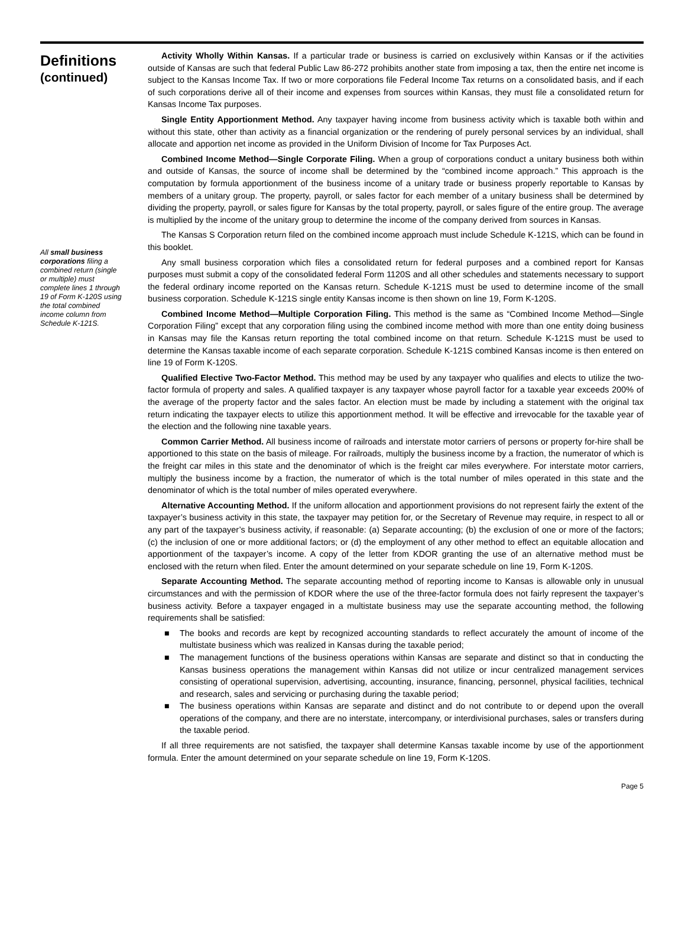Definitions
(continued)
All small business corporations filing a combined return (single or multiple) must complete lines 1 through 19 of Form K-120S using the total combined income column from Schedule K-121S.
Activity Wholly Within Kansas. If a particular trade or business is carried on exclusively within Kansas or if the activities outside of Kansas are such that federal Public Law 86-272 prohibits another state from imposing a tax, then the entire net income is subject to the Kansas Income Tax. If two or more corporations file Federal Income Tax returns on a consolidated basis, and if each of such corporations derive all of their income and expenses from sources within Kansas, they must file a consolidated return for Kansas Income Tax purposes.
Single Entity Apportionment Method. Any taxpayer having income from business activity which is taxable both within and without this state, other than activity as a financial organization or the rendering of purely personal services by an individual, shall allocate and apportion net income as provided in the Uniform Division of Income for Tax Purposes Act.
Combined Income Method—Single Corporate Filing. When a group of corporations conduct a unitary business both within and outside of Kansas, the source of income shall be determined by the “combined income approach.” This approach is the computation by formula apportionment of the business income of a unitary trade or business properly reportable to Kansas by members of a unitary group. The property, payroll, or sales factor for each member of a unitary business shall be determined by dividing the property, payroll, or sales figure for Kansas by the total property, payroll, or sales figure of the entire group. The average is multiplied by the income of the unitary group to determine the income of the company derived from sources in Kansas.
The Kansas S Corporation return filed on the combined income approach must include Schedule K-121S, which can be found in this booklet.
Any small business corporation which files a consolidated return for federal purposes and a combined report for Kansas purposes must submit a copy of the consolidated federal Form 1120S and all other schedules and statements necessary to support the federal ordinary income reported on the Kansas return. Schedule K-121S must be used to determine income of the small business corporation. Schedule K-121S single entity Kansas income is then shown on line 19, Form K-120S.
Combined Income Method—Multiple Corporation Filing. This method is the same as “Combined Income Method—Single Corporation Filing” except that any corporation filing using the combined income method with more than one entity doing business in Kansas may file the Kansas return reporting the total combined income on that return. Schedule K-121S must be used to determine the Kansas taxable income of each separate corporation. Schedule K-121S combined Kansas income is then entered on line 19 of Form K-120S.
Qualified Elective Two-Factor Method. This method may be used by any taxpayer who qualifies and elects to utilize the two-factor formula of property and sales. A qualified taxpayer is any taxpayer whose payroll factor for a taxable year exceeds 200% of the average of the property factor and the sales factor. An election must be made by including a statement with the original tax return indicating the taxpayer elects to utilize this apportionment method. It will be effective and irrevocable for the taxable year of the election and the following nine taxable years.
Common Carrier Method. All business income of railroads and interstate motor carriers of persons or property for-hire shall be apportioned to this state on the basis of mileage. For railroads, multiply the business income by a fraction, the numerator of which is the freight car miles in this state and the denominator of which is the freight car miles everywhere. For interstate motor carriers, multiply the business income by a fraction, the numerator of which is the total number of miles operated in this state and the denominator of which is the total number of miles operated everywhere.
Alternative Accounting Method. If the uniform allocation and apportionment provisions do not represent fairly the extent of the taxpayer’s business activity in this state, the taxpayer may petition for, or the Secretary of Revenue may require, in respect to all or any part of the taxpayer’s business activity, if reasonable: (a) Separate accounting; (b) the exclusion of one or more of the factors; (c) the inclusion of one or more additional factors; or (d) the employment of any other method to effect an equitable allocation and apportionment of the taxpayer’s income. A copy of the letter from KDOR granting the use of an alternative method must be enclosed with the return when filed. Enter the amount determined on your separate schedule on line 19, Form K-120S.
Separate Accounting Method. The separate accounting method of reporting income to Kansas is allowable only in unusual circumstances and with the permission of KDOR where the use of the three-factor formula does not fairly represent the taxpayer’s business activity. Before a taxpayer engaged in a multistate business may use the separate accounting method, the following requirements shall be satisfied:
■ The books and records are kept by recognized accounting standards to reflect accurately the amount of income of the multistate business which was realized in Kansas during the taxable period;
■ The management functions of the business operations within Kansas are separate and distinct so that in conducting the Kansas business operations the management within Kansas did not utilize or incur centralized management services consisting of operational supervision, advertising, accounting, insurance, financing, personnel, physical facilities, technical and research, sales and servicing or purchasing during the taxable period;
■ The business operations within Kansas are separate and distinct and do not contribute to or depend upon the overall operations of the company, and there are no interstate, intercompany, or interdivisional purchases, sales or transfers during the taxable period.
If all three requirements are not satisfied, the taxpayer shall determine Kansas taxable income by use of the apportionment formula. Enter the amount determined on your separate schedule on line 19, Form K-120S.
Page 5